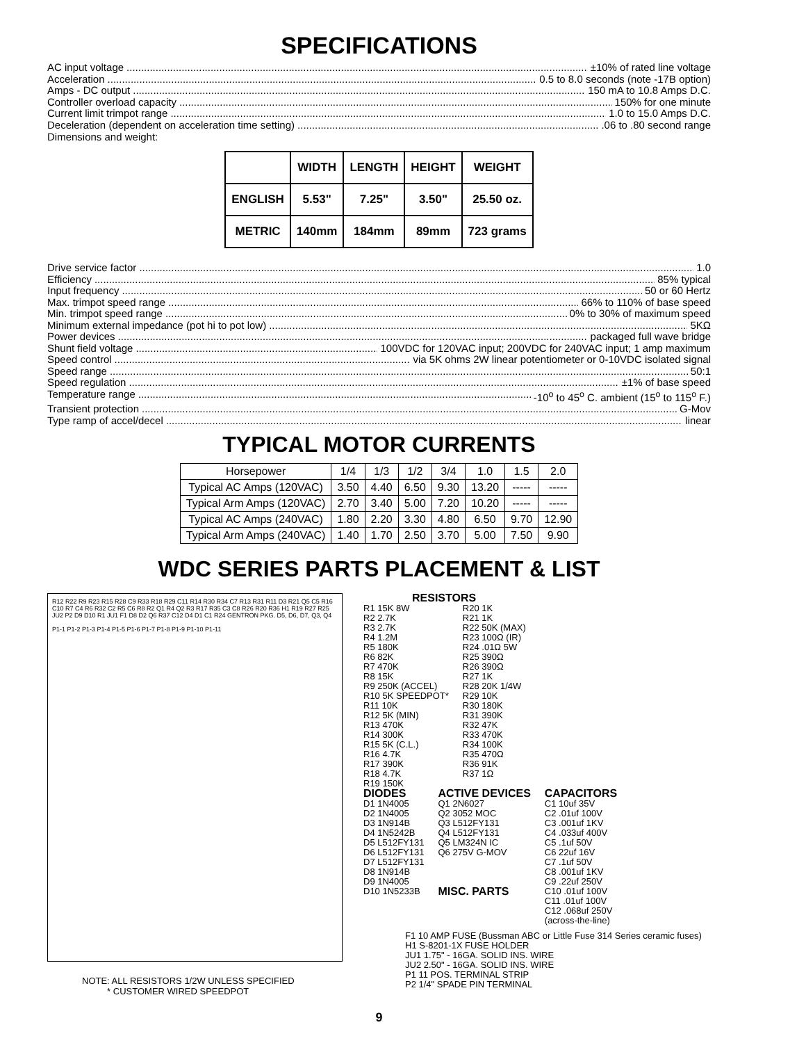SPECIFICATIONS
AC input voltage ±10% of rated line voltage
Acceleration 0.5 to 8.0 seconds (note -17B option)
Amps - DC output 150 mA to 10.8 Amps D.C.
Controller overload capacity 150% for one minute
Current limit trimpot range 1.0 to 15.0 Amps D.C.
Deceleration (dependent on acceleration time setting) .06 to .80 second range
Dimensions and weight:
| | WIDTH | LENGTH | HEIGHT | WEIGHT |
| --- | --- | --- | --- | --- |
| ENGLISH | 5.53" | 7.25" | 3.50" | 25.50 oz. |
| METRIC | 140mm | 184mm | 89mm | 723 grams |
Drive service factor 1.0
Efficiency 85% typical
Input frequency 50 or 60 Hertz
Max. trimpot speed range 66% to 110% of base speed
Min. trimpot speed range 0% to 30% of maximum speed
Minimum external impedance (pot hi to pot low) 5KΩ
Power devices packaged full wave bridge
Shunt field voltage 100VDC for 120VAC input; 200VDC for 240VAC input; 1 amp maximum
Speed control via 5K ohms 2W linear potentiometer or 0-10VDC isolated signal
Speed range 50:1
Speed regulation ±1% of base speed
Temperature range -10<sup>o</sup> to 45<sup>o</sup> C. ambient (15<sup>o</sup> to 115<sup>o</sup> F.)
Transient protection G-Mov
Type ramp of accel/decel linear
TYPICAL MOTOR CURRENTS
| Horsepower | 1/4 | 1/3 | 1/2 | 3/4 | 1.0 | 1.5 | 2.0 |
| Typical AC Amps (120VAC) | 3.50 | 4.40 | 6.50 | 9.30 | 13.20 | ----- | ----- |
| Typical Arm Amps (120VAC) | 2.70 | 3.40 | 5.00 | 7.20 | 10.20 | ----- | ----- |
| Typical AC Amps (240VAC) | 1.80 | 2.20 | 3.30 | 4.80 | 6.50 | 9.70 | 12.90 |
| Typical Arm Amps (240VAC) | 1.40 | 1.70 | 2.50 | 3.70 | 5.00 | 7.50 | 9.90 |
WDC SERIES PARTS PLACEMENT & LIST
R12 R22 R9 R23 R15 R28 C9 R33 R18 R29 C11 R14 R30 R34 C7 R13 R31 R11 D3 R21 Q5 C5 R16 C10 R7 C4 R6 R32 C2 R5 C6 R8 R2 Q1 R4 Q2 R3 R17 R35 C3 C8 R26 R20 R36 H1 R19 R27 R25 JU2 P2 D9 D10 R1 JU1 F1 D8 D2 Q6 R37 C12 D4 D1 C1 R24 GENTRON PKG. D5, D6, D7, Q3, Q4
P1-1 P1-2 P1-3 P1-4 P1-5 P1-6 P1-7 P1-8 P1-9 P1-10 P1-11
NOTE: ALL RESISTORS 1/2W UNLESS SPECIFIED
* CUSTOMER WIRED SPEEDPOT
RESISTORS
R1 15K 8W
R2 2.7K
R3 2.7K
R4 1.2M
R5 180K
R6 82K
R7 470K
R8 15K
R9 250K (ACCEL)
R10 5K SPEEDPOT*
R11 10K
R12 5K (MIN)
R13 470K
R14 300K
R15 5K (C.L.)
R16 4.7K
R17 390K
R18 4.7K
R19 150K
R20 1K
R21 1K
R22 50K (MAX)
R23 100Ω (IR)
R24 .01Ω 5W
R25 390Ω
R26 390Ω
R27 1K
R28 20K 1/4W
R29 10K
R30 180K
R31 390K
R32 47K
R33 470K
R34 100K
R35 470Ω
R36 91K
R37 1Ω
DIODES
D1 1N4005
D2 1N4005
D3 1N914B
D4 1N5242B
D5 L512FY131
D6 L512FY131
D7 L512FY131
D8 1N914B
D9 1N4005
D10 1N5233B
ACTIVE DEVICES
Q1 2N6027
Q2 3052 MOC
Q3 L512FY131
Q4 L512FY131
Q5 LM324N IC
Q6 275V G-MOV
MISC. PARTS
CAPACITORS
C1 10uf 35V
C2 .01uf 100V
C3 .001uf 1KV
C4 .033uf 400V
C5 .1uf 50V
C6 22uf 16V
C7 .1uf 50V
C8 .001uf 1KV
C9 .22uf 250V
C10 .01uf 100V
C11 .01uf 100V
C12 .068uf 250V
(across-the-line)
F1 10 AMP FUSE (Bussman ABC or Little Fuse 314 Series ceramic fuses)
H1 S-8201-1X FUSE HOLDER
JU1 1.75" - 16GA. SOLID INS. WIRE
JU2 2.50" - 16GA. SOLID INS. WIRE
P1 11 POS. TERMINAL STRIP
P2 1/4" SPADE PIN TERMINAL
9